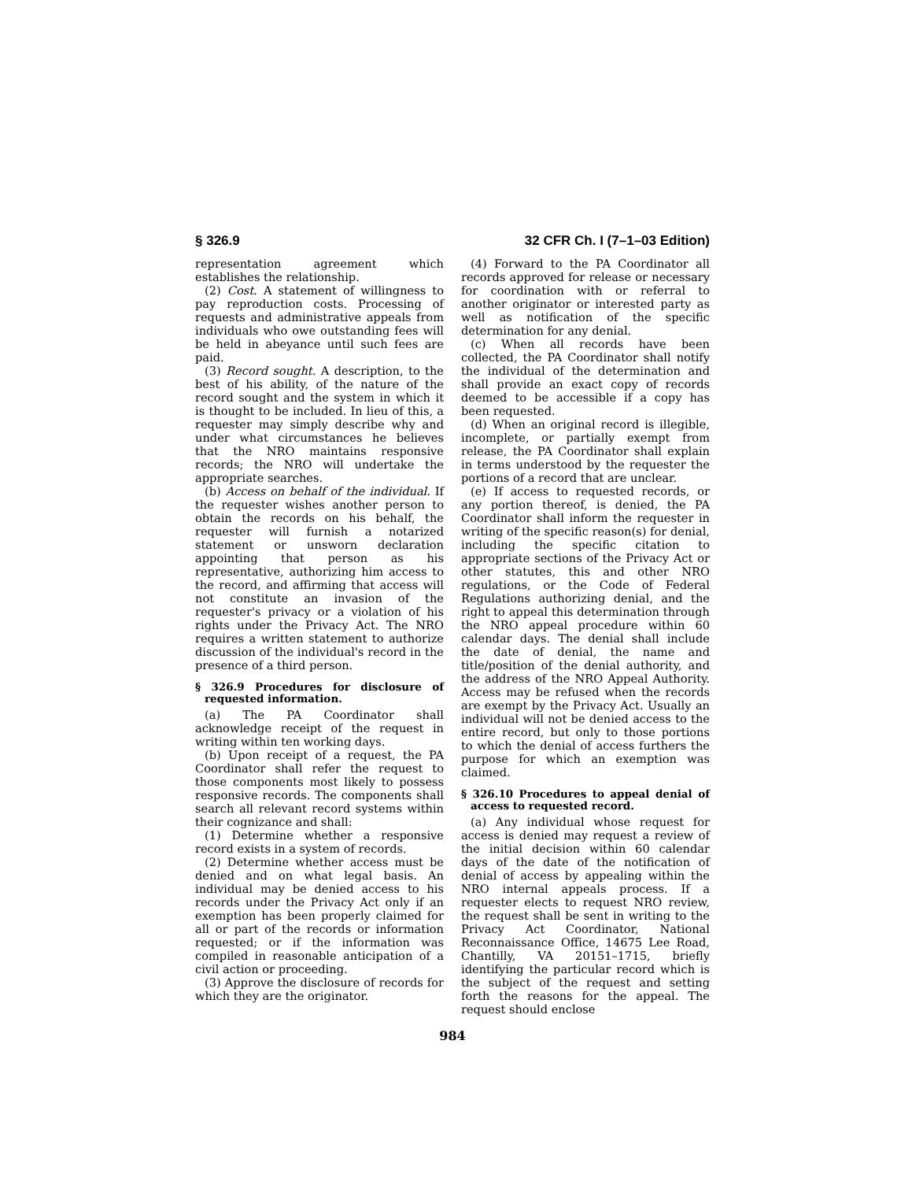§ 326.9 32 CFR Ch. I (7–1–03 Edition)
representation agreement which establishes the relationship.
(2) Cost. A statement of willingness to pay reproduction costs. Processing of requests and administrative appeals from individuals who owe outstanding fees will be held in abeyance until such fees are paid.
(3) Record sought. A description, to the best of his ability, of the nature of the record sought and the system in which it is thought to be included. In lieu of this, a requester may simply describe why and under what circumstances he believes that the NRO maintains responsive records; the NRO will undertake the appropriate searches.
(b) Access on behalf of the individual. If the requester wishes another person to obtain the records on his behalf, the requester will furnish a notarized statement or unsworn declaration appointing that person as his representative, authorizing him access to the record, and affirming that access will not constitute an invasion of the requester's privacy or a violation of his rights under the Privacy Act. The NRO requires a written statement to authorize discussion of the individual's record in the presence of a third person.
§ 326.9 Procedures for disclosure of requested information.
(a) The PA Coordinator shall acknowledge receipt of the request in writing within ten working days.
(b) Upon receipt of a request, the PA Coordinator shall refer the request to those components most likely to possess responsive records. The components shall search all relevant record systems within their cognizance and shall:
(1) Determine whether a responsive record exists in a system of records.
(2) Determine whether access must be denied and on what legal basis. An individual may be denied access to his records under the Privacy Act only if an exemption has been properly claimed for all or part of the records or information requested; or if the information was compiled in reasonable anticipation of a civil action or proceeding.
(3) Approve the disclosure of records for which they are the originator.
(4) Forward to the PA Coordinator all records approved for release or necessary for coordination with or referral to another originator or interested party as well as notification of the specific determination for any denial.
(c) When all records have been collected, the PA Coordinator shall notify the individual of the determination and shall provide an exact copy of records deemed to be accessible if a copy has been requested.
(d) When an original record is illegible, incomplete, or partially exempt from release, the PA Coordinator shall explain in terms understood by the requester the portions of a record that are unclear.
(e) If access to requested records, or any portion thereof, is denied, the PA Coordinator shall inform the requester in writing of the specific reason(s) for denial, including the specific citation to appropriate sections of the Privacy Act or other statutes, this and other NRO regulations, or the Code of Federal Regulations authorizing denial, and the right to appeal this determination through the NRO appeal procedure within 60 calendar days. The denial shall include the date of denial, the name and title/position of the denial authority, and the address of the NRO Appeal Authority. Access may be refused when the records are exempt by the Privacy Act. Usually an individual will not be denied access to the entire record, but only to those portions to which the denial of access furthers the purpose for which an exemption was claimed.
§ 326.10 Procedures to appeal denial of access to requested record.
(a) Any individual whose request for access is denied may request a review of the initial decision within 60 calendar days of the date of the notification of denial of access by appealing within the NRO internal appeals process. If a requester elects to request NRO review, the request shall be sent in writing to the Privacy Act Coordinator, National Reconnaissance Office, 14675 Lee Road, Chantilly, VA 20151–1715, briefly identifying the particular record which is the subject of the request and setting forth the reasons for the appeal. The request should enclose
984